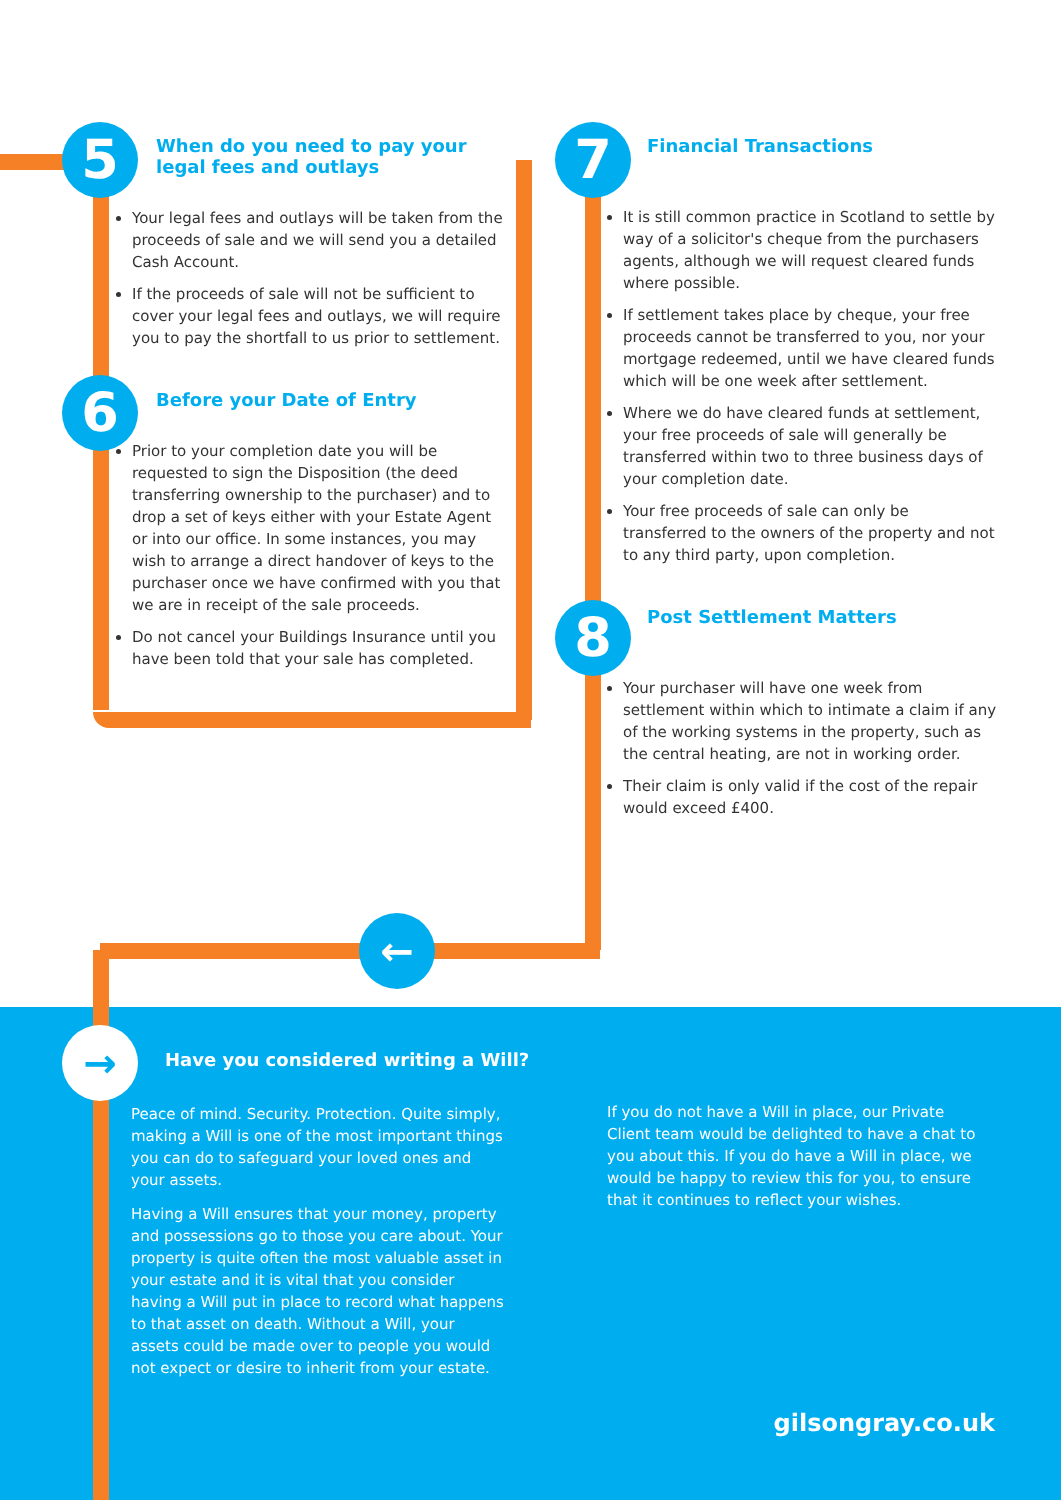5
6
7
8
←
When do you need to pay your
legal fees and outlays
Your legal fees and outlays will be taken from the proceeds of sale and we will send you a detailed Cash Account.
If the proceeds of sale will not be sufficient to cover your legal fees and outlays, we will require you to pay the shortfall to us prior to settlement.
Before your Date of Entry
Prior to your completion date you will be requested to sign the Disposition (the deed transferring ownership to the purchaser) and to drop a set of keys either with your Estate Agent or into our office. In some instances, you may wish to arrange a direct handover of keys to the purchaser once we have confirmed with you that we are in receipt of the sale proceeds.
Do not cancel your Buildings Insurance until you have been told that your sale has completed.
Financial Transactions
It is still common practice in Scotland to settle by way of a solicitor's cheque from the purchasers agents, although we will request cleared funds where possible.
If settlement takes place by cheque, your free proceeds cannot be transferred to you, nor your mortgage redeemed, until we have cleared funds which will be one week after settlement.
Where we do have cleared funds at settlement, your free proceeds of sale will generally be transferred within two to three business days of your completion date.
Your free proceeds of sale can only be transferred to the owners of the property and not to any third party, upon completion.
Post Settlement Matters
Your purchaser will have one week from settlement within which to intimate a claim if any of the working systems in the property, such as the central heating, are not in working order.
Their claim is only valid if the cost of the repair would exceed £400.
→
Have you considered writing a Will?
Peace of mind. Security. Protection. Quite simply, making a Will is one of the most important things you can do to safeguard your loved ones and your assets.
Having a Will ensures that your money, property and possessions go to those you care about. Your property is quite often the most valuable asset in your estate and it is vital that you consider having a Will put in place to record what happens to that asset on death. Without a Will, your assets could be made over to people you would not expect or desire to inherit from your estate.
If you do not have a Will in place, our Private Client team would be delighted to have a chat to you about this. If you do have a Will in place, we would be happy to review this for you, to ensure that it continues to reflect your wishes.
gilsongray.co.uk